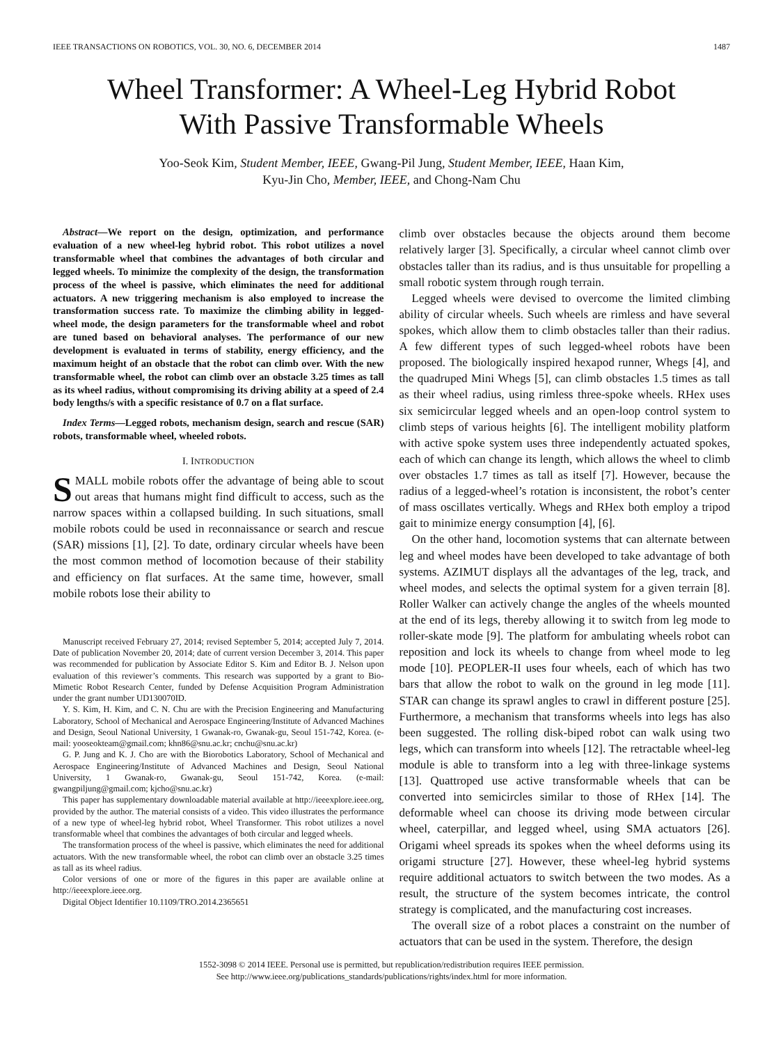IEEE TRANSACTIONS ON ROBOTICS, VOL. 30, NO. 6, DECEMBER 2014 1487
Wheel Transformer: A Wheel-Leg Hybrid Robot
With Passive Transformable Wheels
Yoo-Seok Kim, Student Member, IEEE, Gwang-Pil Jung, Student Member, IEEE, Haan Kim,
Kyu-Jin Cho, Member, IEEE, and Chong-Nam Chu
Abstract—We report on the design, optimization, and performance evaluation of a new wheel-leg hybrid robot. This robot utilizes a novel transformable wheel that combines the advantages of both circular and legged wheels. To minimize the complexity of the design, the transformation process of the wheel is passive, which eliminates the need for additional actuators. A new triggering mechanism is also employed to increase the transformation success rate. To maximize the climbing ability in legged-wheel mode, the design parameters for the transformable wheel and robot are tuned based on behavioral analyses. The performance of our new development is evaluated in terms of stability, energy efficiency, and the maximum height of an obstacle that the robot can climb over. With the new transformable wheel, the robot can climb over an obstacle 3.25 times as tall as its wheel radius, without compromising its driving ability at a speed of 2.4 body lengths/s with a specific resistance of 0.7 on a flat surface.
Index Terms—Legged robots, mechanism design, search and rescue (SAR) robots, transformable wheel, wheeled robots.
I. INTRODUCTION
SMALL mobile robots offer the advantage of being able to scout out areas that humans might find difficult to access, such as the narrow spaces within a collapsed building. In such situations, small mobile robots could be used in reconnaissance or search and rescue (SAR) missions [1], [2]. To date, ordinary circular wheels have been the most common method of locomotion because of their stability and efficiency on flat surfaces. At the same time, however, small mobile robots lose their ability to
Manuscript received February 27, 2014; revised September 5, 2014; accepted July 7, 2014. Date of publication November 20, 2014; date of current version December 3, 2014. This paper was recommended for publication by Associate Editor S. Kim and Editor B. J. Nelson upon evaluation of this reviewer’s comments. This research was supported by a grant to Bio-Mimetic Robot Research Center, funded by Defense Acquisition Program Administration under the grant number UD130070ID.
Y. S. Kim, H. Kim, and C. N. Chu are with the Precision Engineering and Manufacturing Laboratory, School of Mechanical and Aerospace Engineering/Institute of Advanced Machines and Design, Seoul National University, 1 Gwanak-ro, Gwanak-gu, Seoul 151-742, Korea. (e-mail: yooseokteam@gmail.com; khn86@snu.ac.kr; cnchu@snu.ac.kr)
G. P. Jung and K. J. Cho are with the Biorobotics Laboratory, School of Mechanical and Aerospace Engineering/Institute of Advanced Machines and Design, Seoul National University, 1 Gwanak-ro, Gwanak-gu, Seoul 151-742, Korea. (e-mail: gwangpiljung@gmail.com; kjcho@snu.ac.kr)
This paper has supplementary downloadable material available at http://ieeexplore.ieee.org, provided by the author. The material consists of a video. This video illustrates the performance of a new type of wheel-leg hybrid robot, Wheel Transformer. This robot utilizes a novel transformable wheel that combines the advantages of both circular and legged wheels.
The transformation process of the wheel is passive, which eliminates the need for additional actuators. With the new transformable wheel, the robot can climb over an obstacle 3.25 times as tall as its wheel radius.
Color versions of one or more of the figures in this paper are available online at http://ieeexplore.ieee.org.
Digital Object Identifier 10.1109/TRO.2014.2365651
climb over obstacles because the objects around them become relatively larger [3]. Specifically, a circular wheel cannot climb over obstacles taller than its radius, and is thus unsuitable for propelling a small robotic system through rough terrain.
Legged wheels were devised to overcome the limited climbing ability of circular wheels. Such wheels are rimless and have several spokes, which allow them to climb obstacles taller than their radius. A few different types of such legged-wheel robots have been proposed. The biologically inspired hexapod runner, Whegs [4], and the quadruped Mini Whegs [5], can climb obstacles 1.5 times as tall as their wheel radius, using rimless three-spoke wheels. RHex uses six semicircular legged wheels and an open-loop control system to climb steps of various heights [6]. The intelligent mobility platform with active spoke system uses three independently actuated spokes, each of which can change its length, which allows the wheel to climb over obstacles 1.7 times as tall as itself [7]. However, because the radius of a legged-wheel’s rotation is inconsistent, the robot’s center of mass oscillates vertically. Whegs and RHex both employ a tripod gait to minimize energy consumption [4], [6].
On the other hand, locomotion systems that can alternate between leg and wheel modes have been developed to take advantage of both systems. AZIMUT displays all the advantages of the leg, track, and wheel modes, and selects the optimal system for a given terrain [8]. Roller Walker can actively change the angles of the wheels mounted at the end of its legs, thereby allowing it to switch from leg mode to roller-skate mode [9]. The platform for ambulating wheels robot can reposition and lock its wheels to change from wheel mode to leg mode [10]. PEOPLER-II uses four wheels, each of which has two bars that allow the robot to walk on the ground in leg mode [11]. STAR can change its sprawl angles to crawl in different posture [25]. Furthermore, a mechanism that transforms wheels into legs has also been suggested. The rolling disk-biped robot can walk using two legs, which can transform into wheels [12]. The retractable wheel-leg module is able to transform into a leg with three-linkage systems [13]. Quattroped use active transformable wheels that can be converted into semicircles similar to those of RHex [14]. The deformable wheel can choose its driving mode between circular wheel, caterpillar, and legged wheel, using SMA actuators [26]. Origami wheel spreads its spokes when the wheel deforms using its origami structure [27]. However, these wheel-leg hybrid systems require additional actuators to switch between the two modes. As a result, the structure of the system becomes intricate, the control strategy is complicated, and the manufacturing cost increases.
The overall size of a robot places a constraint on the number of actuators that can be used in the system. Therefore, the design
1552-3098 © 2014 IEEE. Personal use is permitted, but republication/redistribution requires IEEE permission.
See http://www.ieee.org/publications_standards/publications/rights/index.html for more information.